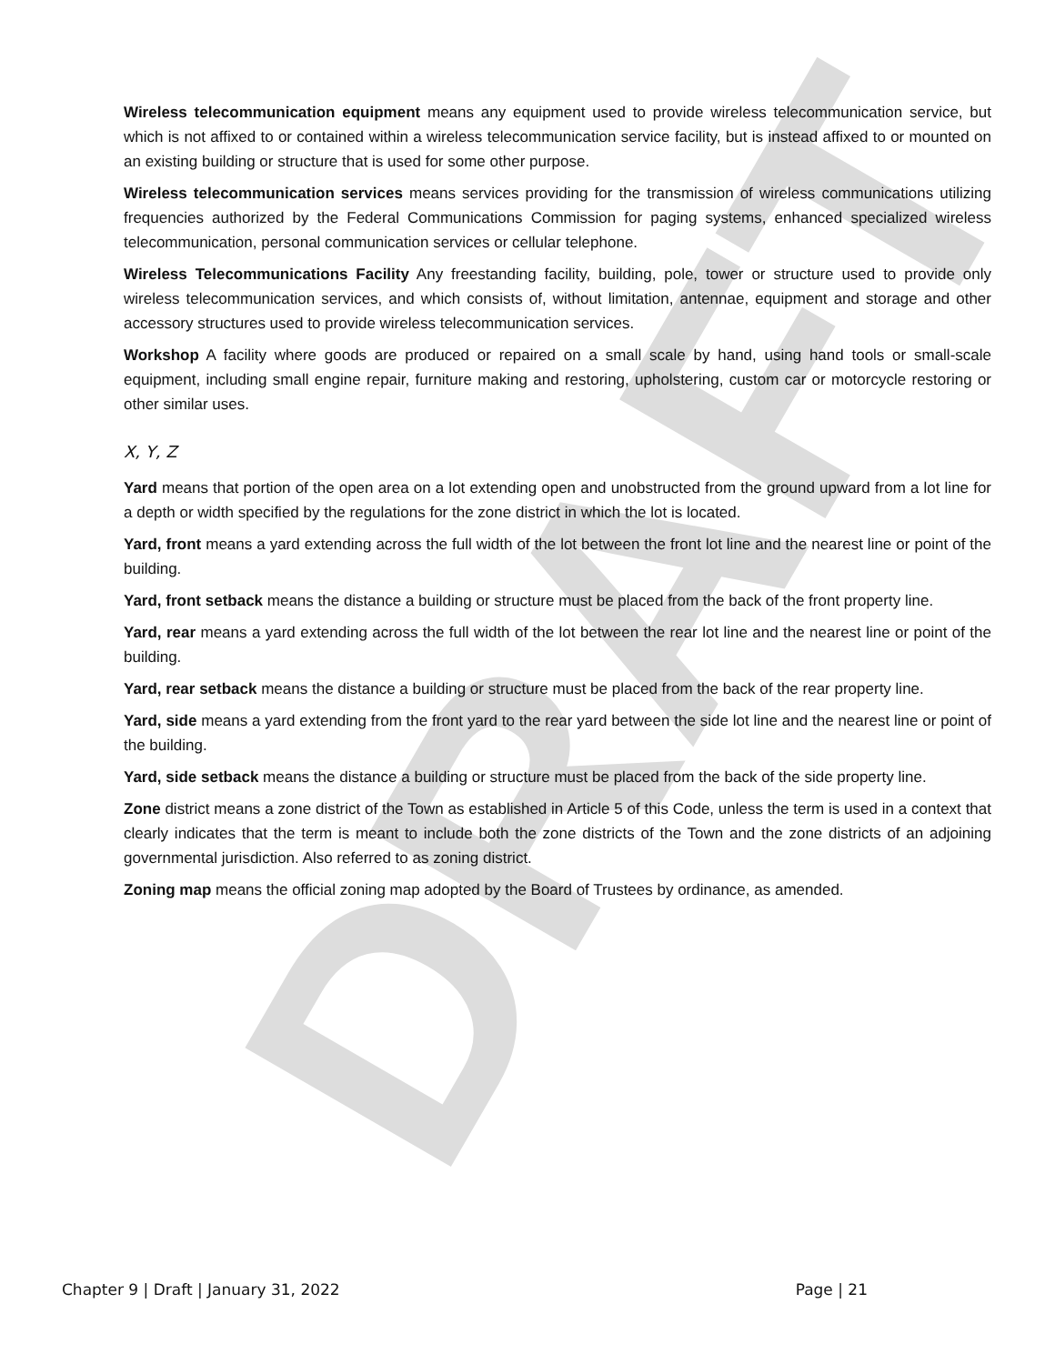DRAFT
Wireless telecommunication equipment means any equipment used to provide wireless telecommunication service, but which is not affixed to or contained within a wireless telecommunication service facility, but is instead affixed to or mounted on an existing building or structure that is used for some other purpose.
Wireless telecommunication services means services providing for the transmission of wireless communications utilizing frequencies authorized by the Federal Communications Commission for paging systems, enhanced specialized wireless telecommunication, personal communication services or cellular telephone.
Wireless Telecommunications Facility Any freestanding facility, building, pole, tower or structure used to provide only wireless telecommunication services, and which consists of, without limitation, antennae, equipment and storage and other accessory structures used to provide wireless telecommunication services.
Workshop A facility where goods are produced or repaired on a small scale by hand, using hand tools or small-scale equipment, including small engine repair, furniture making and restoring, upholstering, custom car or motorcycle restoring or other similar uses.
X, Y, Z
Yard means that portion of the open area on a lot extending open and unobstructed from the ground upward from a lot line for a depth or width specified by the regulations for the zone district in which the lot is located.
Yard, front means a yard extending across the full width of the lot between the front lot line and the nearest line or point of the building.
Yard, front setback means the distance a building or structure must be placed from the back of the front property line.
Yard, rear means a yard extending across the full width of the lot between the rear lot line and the nearest line or point of the building.
Yard, rear setback means the distance a building or structure must be placed from the back of the rear property line.
Yard, side means a yard extending from the front yard to the rear yard between the side lot line and the nearest line or point of the building.
Yard, side setback means the distance a building or structure must be placed from the back of the side property line.
Zone district means a zone district of the Town as established in Article 5 of this Code, unless the term is used in a context that clearly indicates that the term is meant to include both the zone districts of the Town and the zone districts of an adjoining governmental jurisdiction. Also referred to as zoning district.
Zoning map means the official zoning map adopted by the Board of Trustees by ordinance, as amended.
Chapter 9 | Draft | January 31, 2022 Page | 21